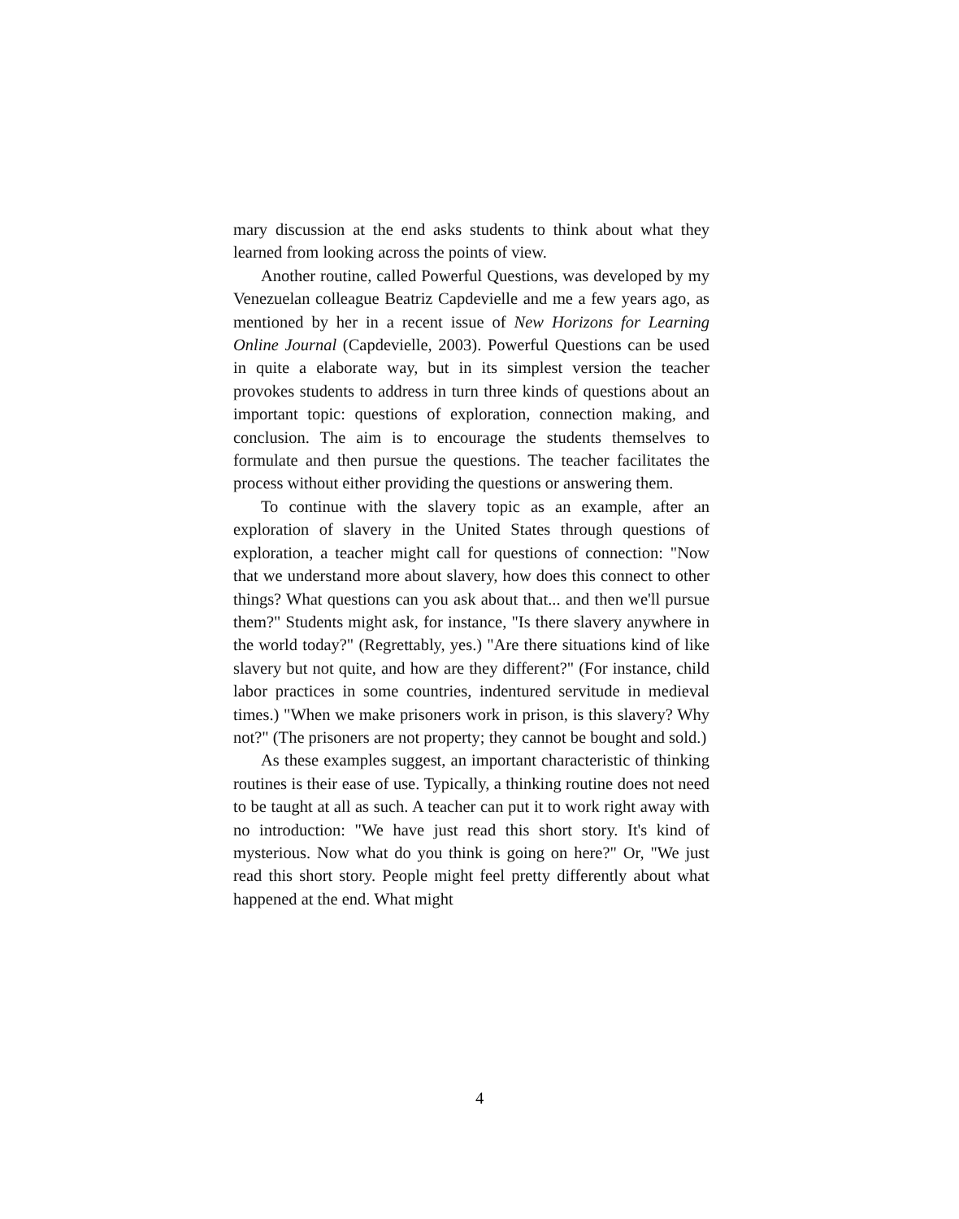mary discussion at the end asks students to think about what they learned from looking across the points of view.
Another routine, called Powerful Questions, was developed by my Venezuelan colleague Beatriz Capdevielle and me a few years ago, as mentioned by her in a recent issue of New Horizons for Learning Online Journal (Capdevielle, 2003). Powerful Questions can be used in quite a elaborate way, but in its simplest version the teacher provokes students to address in turn three kinds of questions about an important topic: questions of exploration, connection making, and conclusion. The aim is to encourage the students themselves to formulate and then pursue the questions. The teacher facilitates the process without either providing the questions or answering them.
To continue with the slavery topic as an example, after an exploration of slavery in the United States through questions of exploration, a teacher might call for questions of connection: "Now that we understand more about slavery, how does this connect to other things? What questions can you ask about that... and then we'll pursue them?" Students might ask, for instance, "Is there slavery anywhere in the world today?" (Regrettably, yes.) "Are there situations kind of like slavery but not quite, and how are they different?" (For instance, child labor practices in some countries, indentured servitude in medieval times.) "When we make prisoners work in prison, is this slavery? Why not?" (The prisoners are not property; they cannot be bought and sold.)
As these examples suggest, an important characteristic of thinking routines is their ease of use. Typically, a thinking routine does not need to be taught at all as such. A teacher can put it to work right away with no introduction: "We have just read this short story. It's kind of mysterious. Now what do you think is going on here?" Or, "We just read this short story. People might feel pretty differently about what happened at the end. What might
4